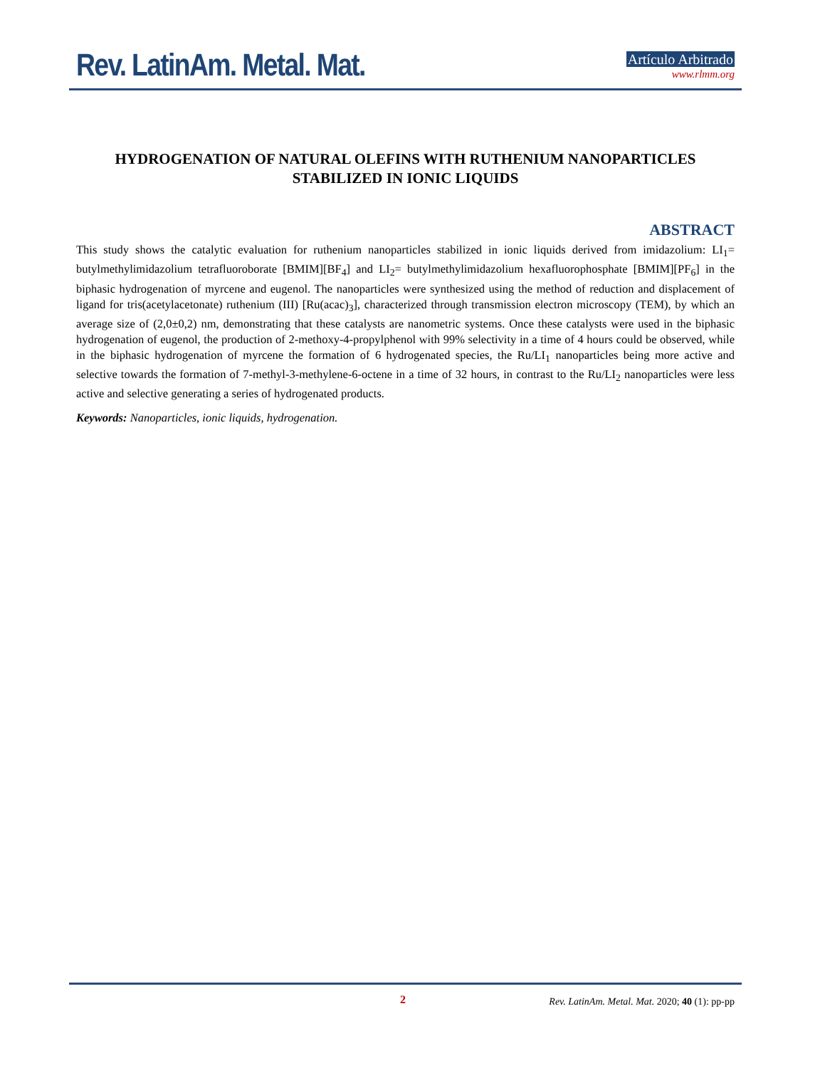Rev. LatinAm. Metal. Mat.
Artículo Arbitrado
www.rlmm.org
HYDROGENATION OF NATURAL OLEFINS WITH RUTHENIUM NANOPARTICLES STABILIZED IN IONIC LIQUIDS
ABSTRACT
This study shows the catalytic evaluation for ruthenium nanoparticles stabilized in ionic liquids derived from imidazolium: LI<sub>1</sub>= butylmethylimidazolium tetrafluoroborate [BMIM][BF<sub>4</sub>] and LI<sub>2</sub>= butylmethylimidazolium hexafluorophosphate [BMIM][PF<sub>6</sub>] in the biphasic hydrogenation of myrcene and eugenol. The nanoparticles were synthesized using the method of reduction and displacement of ligand for tris(acetylacetonate) ruthenium (III) [Ru(acac)<sub>3</sub>], characterized through transmission electron microscopy (TEM), by which an average size of (2,0±0,2) nm, demonstrating that these catalysts are nanometric systems. Once these catalysts were used in the biphasic hydrogenation of eugenol, the production of 2-methoxy-4-propylphenol with 99% selectivity in a time of 4 hours could be observed, while in the biphasic hydrogenation of myrcene the formation of 6 hydrogenated species, the Ru/LI<sub>1</sub> nanoparticles being more active and selective towards the formation of 7-methyl-3-methylene-6-octene in a time of 32 hours, in contrast to the Ru/LI<sub>2</sub> nanoparticles were less active and selective generating a series of hydrogenated products.
Keywords: Nanoparticles, ionic liquids, hydrogenation.
2 Rev. LatinAm. Metal. Mat. 2020; 40 (1): pp-pp